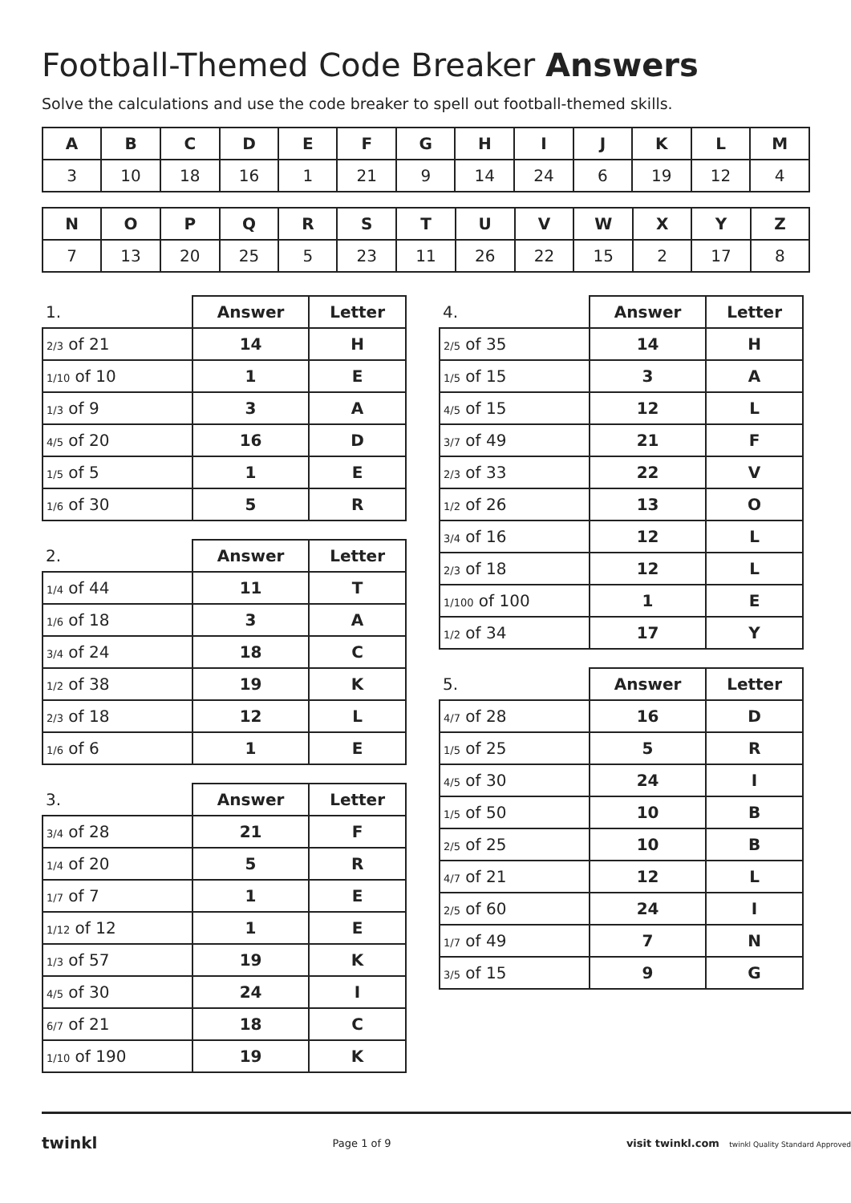Football-Themed Code Breaker Answers
Solve the calculations and use the code breaker to spell out football-themed skills.
| A | B | C | D | E | F | G | H | I | J | K | L | M |
| 3 | 10 | 18 | 16 | 1 | 21 | 9 | 14 | 24 | 6 | 19 | 12 | 4 |
| N | O | P | Q | R | S | T | U | V | W | X | Y | Z |
| 7 | 13 | 20 | 25 | 5 | 23 | 11 | 26 | 22 | 15 | 2 | 17 | 8 |
| 1. | Answer | Letter |
| --- | --- | --- |
| 2/3 of 21 | 14 | H |
| 1/10 of 10 | 1 | E |
| 1/3 of 9 | 3 | A |
| 4/5 of 20 | 16 | D |
| 1/5 of 5 | 1 | E |
| 1/6 of 30 | 5 | R |
| 2. | Answer | Letter |
| --- | --- | --- |
| 1/4 of 44 | 11 | T |
| 1/6 of 18 | 3 | A |
| 3/4 of 24 | 18 | C |
| 1/2 of 38 | 19 | K |
| 2/3 of 18 | 12 | L |
| 1/6 of 6 | 1 | E |
| 3. | Answer | Letter |
| --- | --- | --- |
| 3/4 of 28 | 21 | F |
| 1/4 of 20 | 5 | R |
| 1/7 of 7 | 1 | E |
| 1/12 of 12 | 1 | E |
| 1/3 of 57 | 19 | K |
| 4/5 of 30 | 24 | I |
| 6/7 of 21 | 18 | C |
| 1/10 of 190 | 19 | K |
| 4. | Answer | Letter |
| --- | --- | --- |
| 2/5 of 35 | 14 | H |
| 1/5 of 15 | 3 | A |
| 4/5 of 15 | 12 | L |
| 3/7 of 49 | 21 | F |
| 2/3 of 33 | 22 | V |
| 1/2 of 26 | 13 | O |
| 3/4 of 16 | 12 | L |
| 2/3 of 18 | 12 | L |
| 1/100 of 100 | 1 | E |
| 1/2 of 34 | 17 | Y |
| 5. | Answer | Letter |
| --- | --- | --- |
| 4/7 of 28 | 16 | D |
| 1/5 of 25 | 5 | R |
| 4/5 of 30 | 24 | I |
| 1/5 of 50 | 10 | B |
| 2/5 of 25 | 10 | B |
| 4/7 of 21 | 12 | L |
| 2/5 of 60 | 24 | I |
| 1/7 of 49 | 7 | N |
| 3/5 of 15 | 9 | G |
twinkl Page 1 of 9 visit twinkl.com twinkl Quality Standard Approved